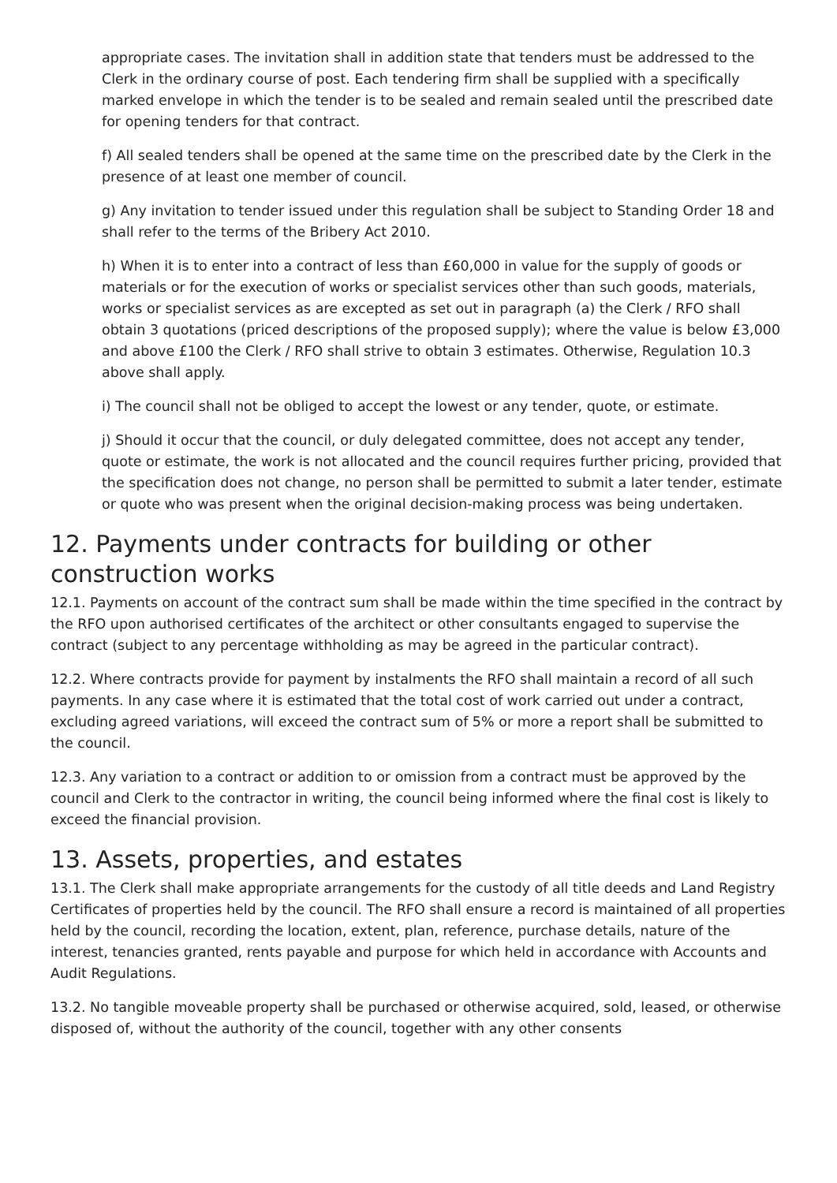appropriate cases. The invitation shall in addition state that tenders must be addressed to the Clerk in the ordinary course of post. Each tendering firm shall be supplied with a specifically marked envelope in which the tender is to be sealed and remain sealed until the prescribed date for opening tenders for that contract.
f) All sealed tenders shall be opened at the same time on the prescribed date by the Clerk in the presence of at least one member of council.
g) Any invitation to tender issued under this regulation shall be subject to Standing Order 18 and shall refer to the terms of the Bribery Act 2010.
h) When it is to enter into a contract of less than £60,000 in value for the supply of goods or materials or for the execution of works or specialist services other than such goods, materials, works or specialist services as are excepted as set out in paragraph (a) the Clerk / RFO shall obtain 3 quotations (priced descriptions of the proposed supply); where the value is below £3,000 and above £100 the Clerk / RFO shall strive to obtain 3 estimates. Otherwise, Regulation 10.3 above shall apply.
i) The council shall not be obliged to accept the lowest or any tender, quote, or estimate.
j) Should it occur that the council, or duly delegated committee, does not accept any tender, quote or estimate, the work is not allocated and the council requires further pricing, provided that the specification does not change, no person shall be permitted to submit a later tender, estimate or quote who was present when the original decision-making process was being undertaken.
12. Payments under contracts for building or other construction works
12.1. Payments on account of the contract sum shall be made within the time specified in the contract by the RFO upon authorised certificates of the architect or other consultants engaged to supervise the contract (subject to any percentage withholding as may be agreed in the particular contract).
12.2. Where contracts provide for payment by instalments the RFO shall maintain a record of all such payments. In any case where it is estimated that the total cost of work carried out under a contract, excluding agreed variations, will exceed the contract sum of 5% or more a report shall be submitted to the council.
12.3. Any variation to a contract or addition to or omission from a contract must be approved by the council and Clerk to the contractor in writing, the council being informed where the final cost is likely to exceed the financial provision.
13. Assets, properties, and estates
13.1. The Clerk shall make appropriate arrangements for the custody of all title deeds and Land Registry Certificates of properties held by the council. The RFO shall ensure a record is maintained of all properties held by the council, recording the location, extent, plan, reference, purchase details, nature of the interest, tenancies granted, rents payable and purpose for which held in accordance with Accounts and Audit Regulations.
13.2. No tangible moveable property shall be purchased or otherwise acquired, sold, leased, or otherwise disposed of, without the authority of the council, together with any other consents